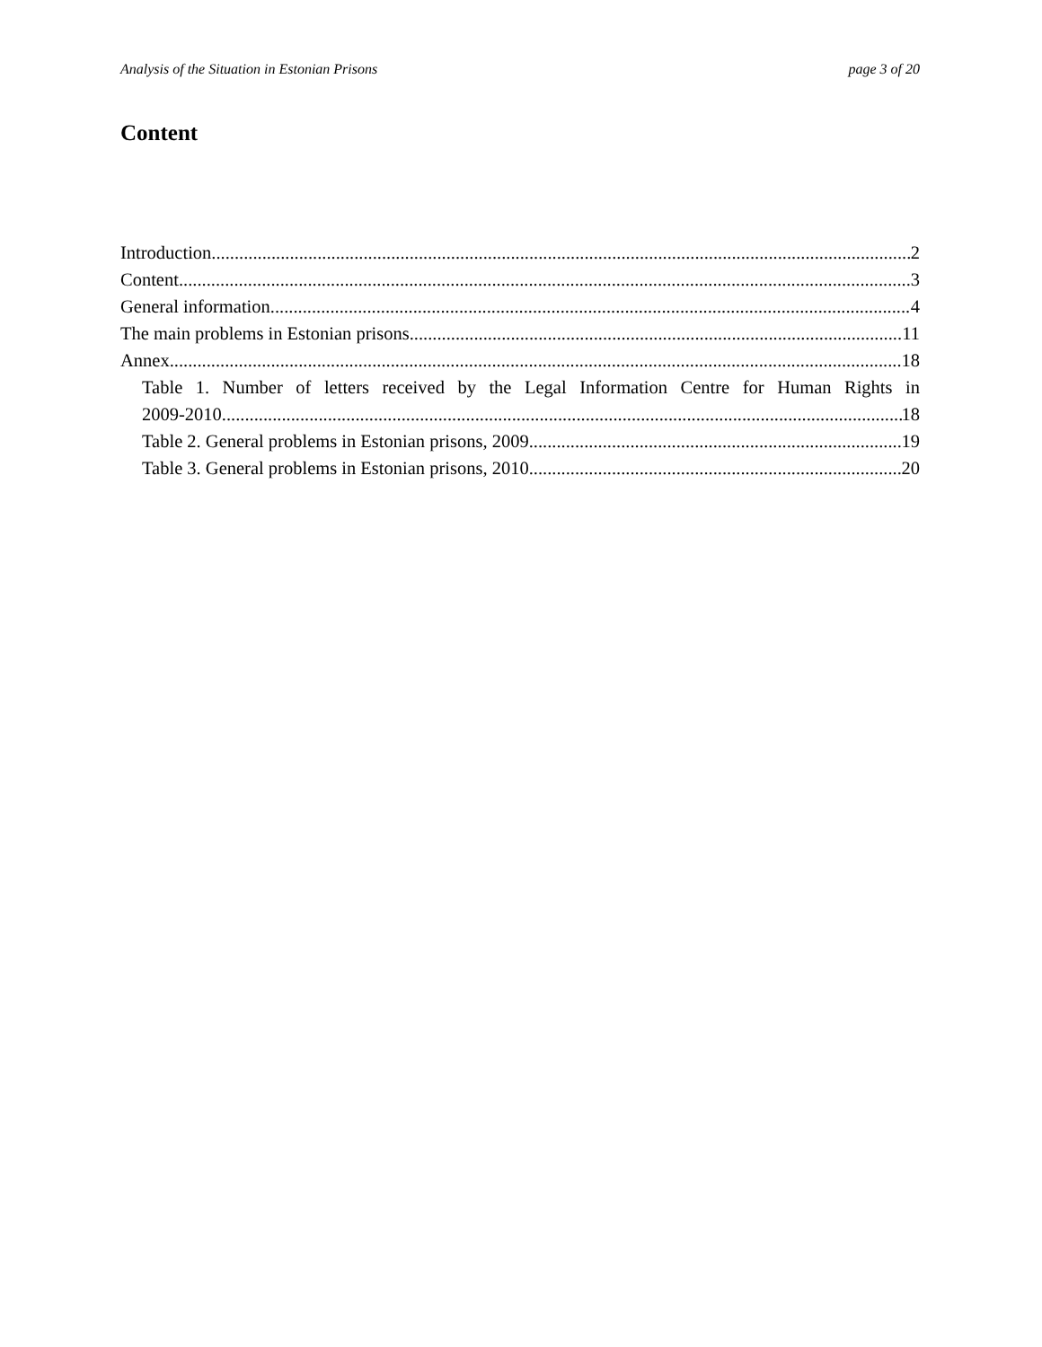Analysis of the Situation in Estonian Prisons page 3 of 20
Content
Introduction 2
Content 3
General information 4
The main problems in Estonian prisons 11
Annex 18
Table 1. Number of letters received by the Legal Information Centre for Human Rights in
2009-2010 18
Table 2. General problems in Estonian prisons, 2009 19
Table 3. General problems in Estonian prisons, 2010 20